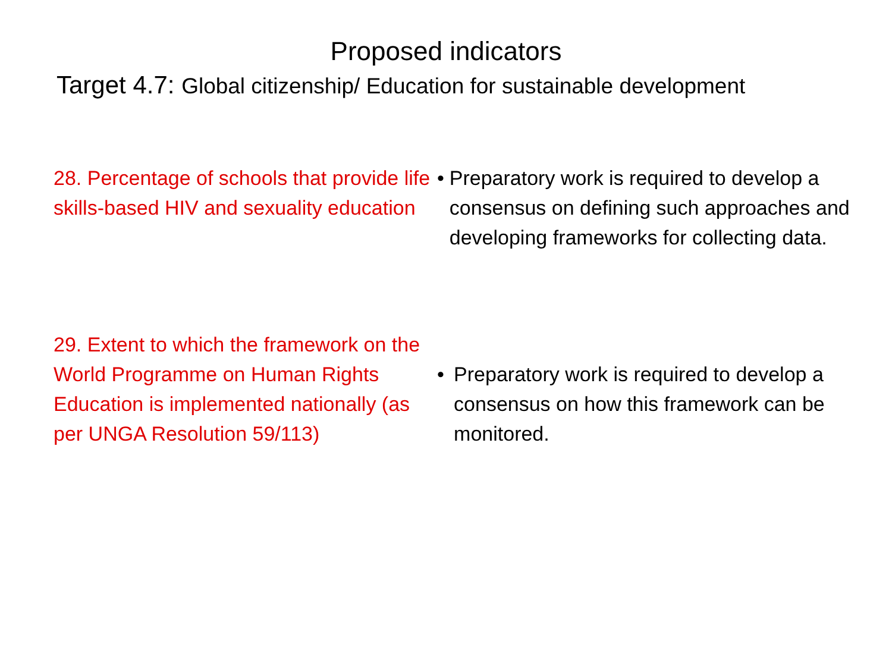Proposed indicators
Target 4.7: Global citizenship/ Education for sustainable development
28. Percentage of schools that provide life skills-based HIV and sexuality education
• Preparatory work is required to develop a consensus on defining such approaches and developing frameworks for collecting data.
29. Extent to which the framework on the World Programme on Human Rights Education is implemented nationally (as per UNGA Resolution 59/113)
• Preparatory work is required to develop a consensus on how this framework can be monitored.